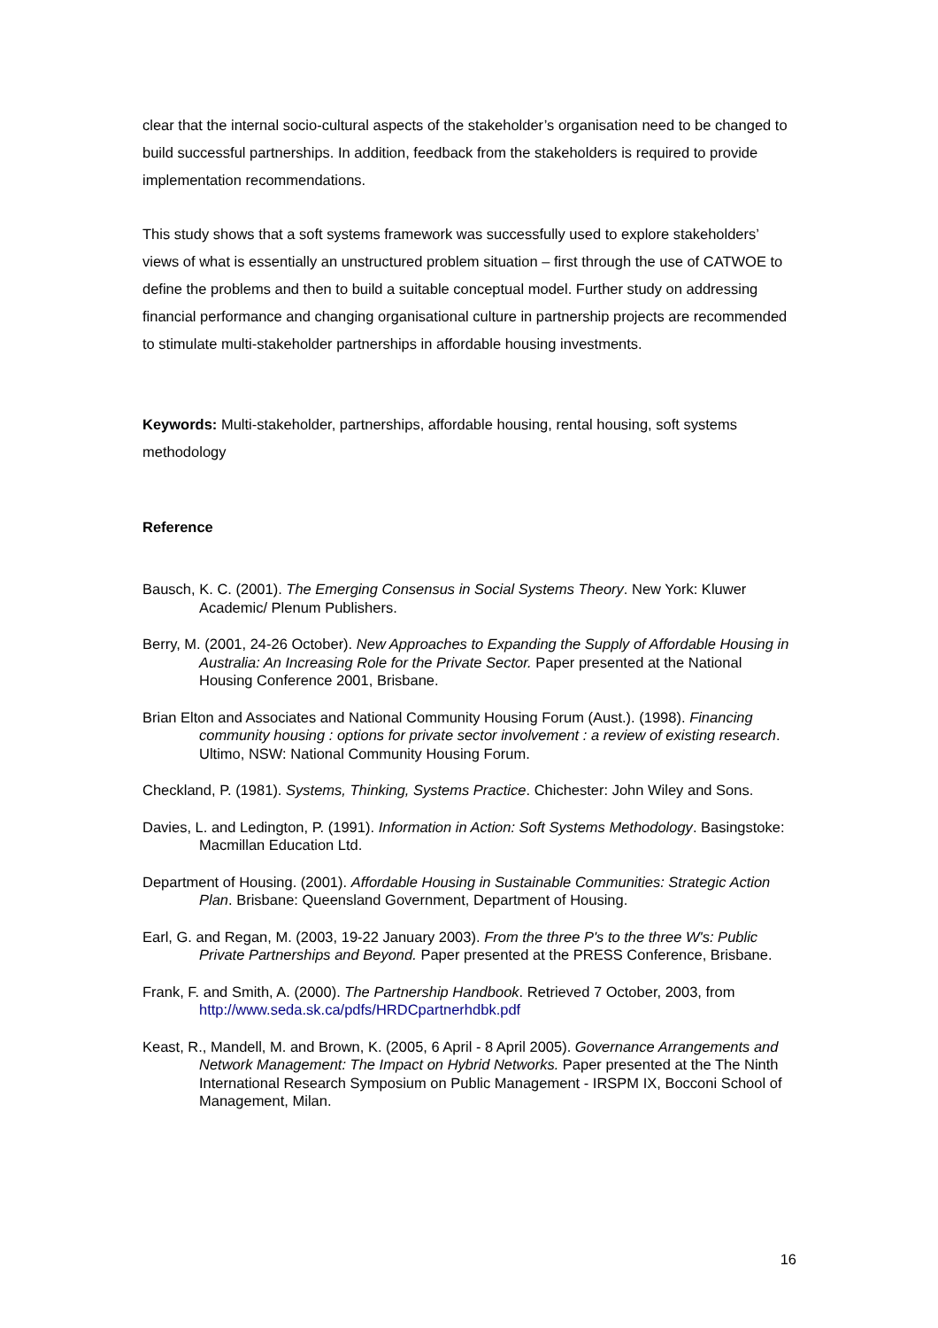clear that the internal socio-cultural aspects of the stakeholder’s organisation need to be changed to build successful partnerships. In addition, feedback from the stakeholders is required to provide implementation recommendations.
This study shows that a soft systems framework was successfully used to explore stakeholders’ views of what is essentially an unstructured problem situation – first through the use of CATWOE to define the problems and then to build a suitable conceptual model. Further study on addressing financial performance and changing organisational culture in partnership projects are recommended to stimulate multi-stakeholder partnerships in affordable housing investments.
Keywords: Multi-stakeholder, partnerships, affordable housing, rental housing, soft systems methodology
Reference
Bausch, K. C. (2001). The Emerging Consensus in Social Systems Theory. New York: Kluwer Academic/ Plenum Publishers.
Berry, M. (2001, 24-26 October). New Approaches to Expanding the Supply of Affordable Housing in Australia: An Increasing Role for the Private Sector. Paper presented at the National Housing Conference 2001, Brisbane.
Brian Elton and Associates and National Community Housing Forum (Aust.). (1998). Financing community housing : options for private sector involvement : a review of existing research. Ultimo, NSW: National Community Housing Forum.
Checkland, P. (1981). Systems, Thinking, Systems Practice. Chichester: John Wiley and Sons.
Davies, L. and Ledington, P. (1991). Information in Action: Soft Systems Methodology. Basingstoke: Macmillan Education Ltd.
Department of Housing. (2001). Affordable Housing in Sustainable Communities: Strategic Action Plan. Brisbane: Queensland Government, Department of Housing.
Earl, G. and Regan, M. (2003, 19-22 January 2003). From the three P's to the three W's: Public Private Partnerships and Beyond. Paper presented at the PRESS Conference, Brisbane.
Frank, F. and Smith, A. (2000). The Partnership Handbook. Retrieved 7 October, 2003, from http://www.seda.sk.ca/pdfs/HRDCpartnerhdbk.pdf
Keast, R., Mandell, M. and Brown, K. (2005, 6 April - 8 April 2005). Governance Arrangements and Network Management: The Impact on Hybrid Networks. Paper presented at the The Ninth International Research Symposium on Public Management - IRSPM IX, Bocconi School of Management, Milan.
16